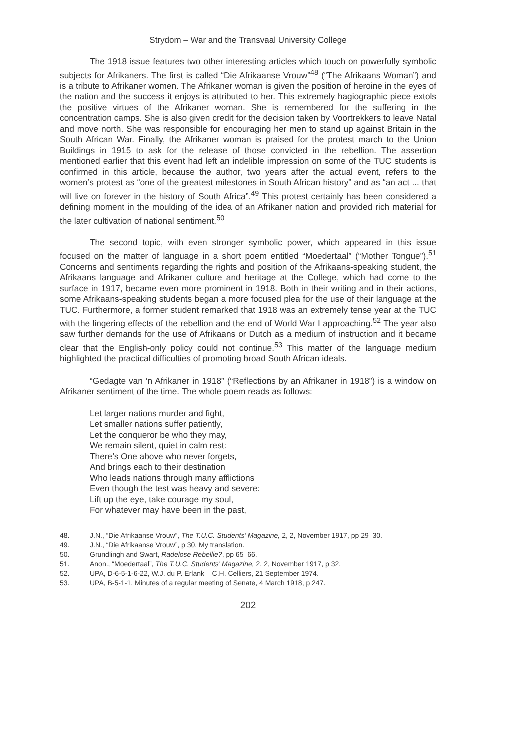Strydom – War and the Transvaal University College
The 1918 issue features two other interesting articles which touch on powerfully symbolic subjects for Afrikaners. The first is called “Die Afrikaanse Vrouw”<sup>48</sup> (“The Afrikaans Woman”) and is a tribute to Afrikaner women. The Afrikaner woman is given the position of heroine in the eyes of the nation and the success it enjoys is attributed to her. This extremely hagiographic piece extols the positive virtues of the Afrikaner woman. She is remembered for the suffering in the concentration camps. She is also given credit for the decision taken by Voortrekkers to leave Natal and move north. She was responsible for encouraging her men to stand up against Britain in the South African War. Finally, the Afrikaner woman is praised for the protest march to the Union Buildings in 1915 to ask for the release of those convicted in the rebellion. The assertion mentioned earlier that this event had left an indelible impression on some of the TUC students is confirmed in this article, because the author, two years after the actual event, refers to the women’s protest as “one of the greatest milestones in South African history” and as “an act ... that will live on forever in the history of South Africa”.<sup>49</sup> This protest certainly has been considered a defining moment in the moulding of the idea of an Afrikaner nation and provided rich material for the later cultivation of national sentiment.<sup>50</sup>
The second topic, with even stronger symbolic power, which appeared in this issue focused on the matter of language in a short poem entitled “Moedertaal” (“Mother Tongue”).<sup>51</sup> Concerns and sentiments regarding the rights and position of the Afrikaans-speaking student, the Afrikaans language and Afrikaner culture and heritage at the College, which had come to the surface in 1917, became even more prominent in 1918. Both in their writing and in their actions, some Afrikaans-speaking students began a more focused plea for the use of their language at the TUC. Furthermore, a former student remarked that 1918 was an extremely tense year at the TUC with the lingering effects of the rebellion and the end of World War I approaching.<sup>52</sup> The year also saw further demands for the use of Afrikaans or Dutch as a medium of instruction and it became clear that the English-only policy could not continue.<sup>53</sup> This matter of the language medium highlighted the practical difficulties of promoting broad South African ideals.
“Gedagte van ’n Afrikaner in 1918” (“Reflections by an Afrikaner in 1918”) is a window on Afrikaner sentiment of the time. The whole poem reads as follows:
Let larger nations murder and fight,
Let smaller nations suffer patiently,
Let the conqueror be who they may,
We remain silent, quiet in calm rest:
There’s One above who never forgets,
And brings each to their destination
Who leads nations through many afflictions
Even though the test was heavy and severe:
Lift up the eye, take courage my soul,
For whatever may have been in the past,
48. J.N., “Die Afrikaanse Vrouw”, The T.U.C. Students’ Magazine, 2, 2, November 1917, pp 29–30.
49. J.N., “Die Afrikaanse Vrouw”, p 30. My translation.
50. Grundlingh and Swart, Radelose Rebellie?, pp 65–66.
51. Anon., “Moedertaal”, The T.U.C. Students’ Magazine, 2, 2, November 1917, p 32.
52. UPA, D-6-5-1-6-22, W.J. du P. Erlank – C.H. Celliers, 21 September 1974.
53. UPA, B-5-1-1, Minutes of a regular meeting of Senate, 4 March 1918, p 247.
202